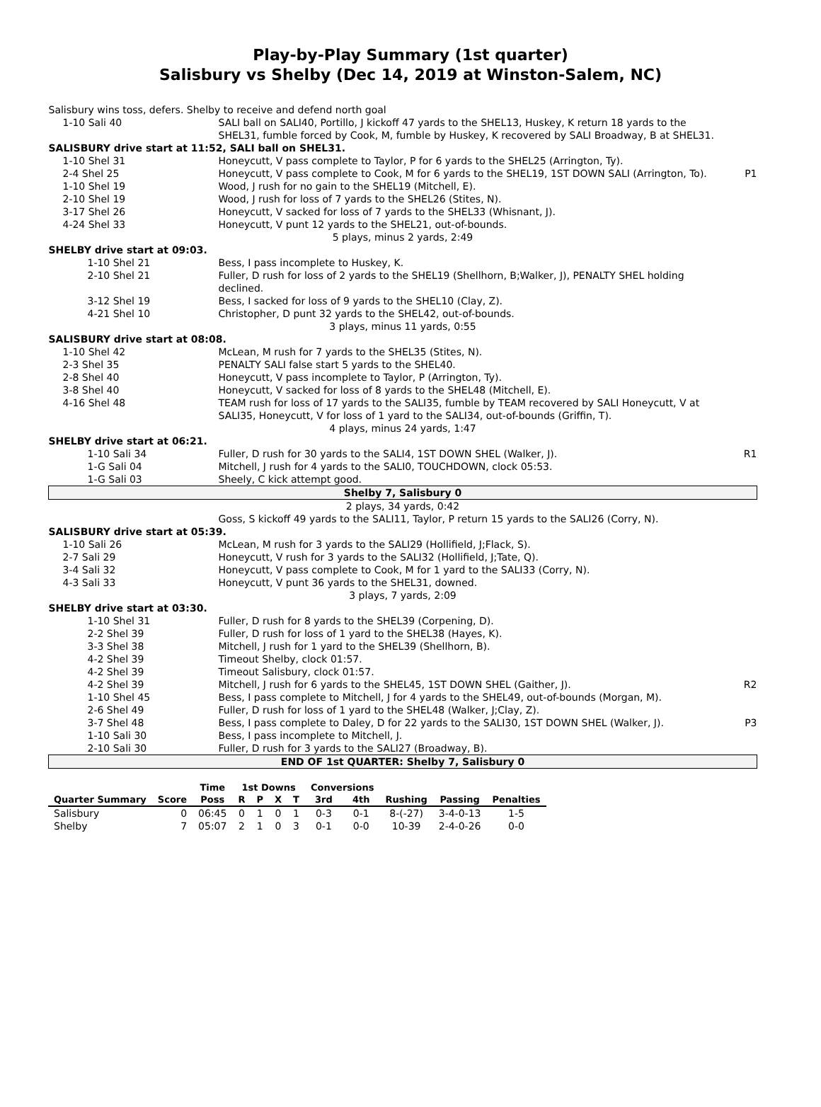Play-by-Play Summary (1st quarter)
Salisbury vs Shelby (Dec 14, 2019 at Winston-Salem, NC)
| Salisbury wins toss, defers. Shelby to receive and defend north goal | | |
| 1-10 Sali 40 | SALI ball on SALI40, Portillo, J kickoff 47 yards to the SHEL13, Huskey, K return 18 yards to the SHEL31, fumble forced by Cook, M, fumble by Huskey, K recovered by SALI Broadway, B at SHEL31. | |
| SALISBURY drive start at 11:52, SALI ball on SHEL31. | | |
| 1-10 Shel 31 | Honeycutt, V pass complete to Taylor, P for 6 yards to the SHEL25 (Arrington, Ty). | |
| 2-4 Shel 25 | Honeycutt, V pass complete to Cook, M for 6 yards to the SHEL19, 1ST DOWN SALI (Arrington, To). | P1 |
| 1-10 Shel 19 | Wood, J rush for no gain to the SHEL19 (Mitchell, E). | |
| 2-10 Shel 19 | Wood, J rush for loss of 7 yards to the SHEL26 (Stites, N). | |
| 3-17 Shel 26 | Honeycutt, V sacked for loss of 7 yards to the SHEL33 (Whisnant, J). | |
| 4-24 Shel 33 | Honeycutt, V punt 12 yards to the SHEL21, out-of-bounds. | |
| 5 plays, minus 2 yards, 2:49 | | |
| SHELBY drive start at 09:03. | | |
| 1-10 Shel 21 | Bess, I pass incomplete to Huskey, K. | |
| 2-10 Shel 21 | Fuller, D rush for loss of 2 yards to the SHEL19 (Shellhorn, B;Walker, J), PENALTY SHEL holding declined. | |
| 3-12 Shel 19 | Bess, I sacked for loss of 9 yards to the SHEL10 (Clay, Z). | |
| 4-21 Shel 10 | Christopher, D punt 32 yards to the SHEL42, out-of-bounds. | |
| 3 plays, minus 11 yards, 0:55 | | |
| SALISBURY drive start at 08:08. | | |
| 1-10 Shel 42 | McLean, M rush for 7 yards to the SHEL35 (Stites, N). | |
| 2-3 Shel 35 | PENALTY SALI false start 5 yards to the SHEL40. | |
| 2-8 Shel 40 | Honeycutt, V pass incomplete to Taylor, P (Arrington, Ty). | |
| 3-8 Shel 40 | Honeycutt, V sacked for loss of 8 yards to the SHEL48 (Mitchell, E). | |
| 4-16 Shel 48 | TEAM rush for loss of 17 yards to the SALI35, fumble by TEAM recovered by SALI Honeycutt, V at SALI35, Honeycutt, V for loss of 1 yard to the SALI34, out-of-bounds (Griffin, T). | |
| 4 plays, minus 24 yards, 1:47 | | |
| SHELBY drive start at 06:21. | | |
| 1-10 Sali 34 | Fuller, D rush for 30 yards to the SALI4, 1ST DOWN SHEL (Walker, J). | R1 |
| 1-G Sali 04 | Mitchell, J rush for 4 yards to the SALI0, TOUCHDOWN, clock 05:53. | |
| 1-G Sali 03 | Sheely, C kick attempt good. | |
| Shelby 7, Salisbury 0 | | |
| 2 plays, 34 yards, 0:42 | | |
| | Goss, S kickoff 49 yards to the SALI11, Taylor, P return 15 yards to the SALI26 (Corry, N). | |
| SALISBURY drive start at 05:39. | | |
| 1-10 Sali 26 | McLean, M rush for 3 yards to the SALI29 (Hollifield, J;Flack, S). | |
| 2-7 Sali 29 | Honeycutt, V rush for 3 yards to the SALI32 (Hollifield, J;Tate, Q). | |
| 3-4 Sali 32 | Honeycutt, V pass complete to Cook, M for 1 yard to the SALI33 (Corry, N). | |
| 4-3 Sali 33 | Honeycutt, V punt 36 yards to the SHEL31, downed. | |
| 3 plays, 7 yards, 2:09 | | |
| SHELBY drive start at 03:30. | | |
| 1-10 Shel 31 | Fuller, D rush for 8 yards to the SHEL39 (Corpening, D). | |
| 2-2 Shel 39 | Fuller, D rush for loss of 1 yard to the SHEL38 (Hayes, K). | |
| 3-3 Shel 38 | Mitchell, J rush for 1 yard to the SHEL39 (Shellhorn, B). | |
| 4-2 Shel 39 | Timeout Shelby, clock 01:57. | |
| 4-2 Shel 39 | Timeout Salisbury, clock 01:57. | |
| 4-2 Shel 39 | Mitchell, J rush for 6 yards to the SHEL45, 1ST DOWN SHEL (Gaither, J). | R2 |
| 1-10 Shel 45 | Bess, I pass complete to Mitchell, J for 4 yards to the SHEL49, out-of-bounds (Morgan, M). | |
| 2-6 Shel 49 | Fuller, D rush for loss of 1 yard to the SHEL48 (Walker, J;Clay, Z). | |
| 3-7 Shel 48 | Bess, I pass complete to Daley, D for 22 yards to the SALI30, 1ST DOWN SHEL (Walker, J). | P3 |
| 1-10 Sali 30 | Bess, I pass incomplete to Mitchell, J. | |
| 2-10 Sali 30 | Fuller, D rush for 3 yards to the SALI27 (Broadway, B). | |
| END OF 1st QUARTER: Shelby 7, Salisbury 0 | | |
| | | Time | 1st Downs | | | | Conversions | | | | |
| --- | --- | --- | --- | --- | --- | --- | --- | --- | --- | --- | --- |
| Quarter Summary | Score | Poss | R | P | X | T | 3rd | 4th | Rushing | Passing | Penalties |
| Salisbury | 0 | 06:45 | 0 | 1 | 0 | 1 | 0-3 | 0-1 | 8-(-27) | 3-4-0-13 | 1-5 |
| Shelby | 7 | 05:07 | 2 | 1 | 0 | 3 | 0-1 | 0-0 | 10-39 | 2-4-0-26 | 0-0 |